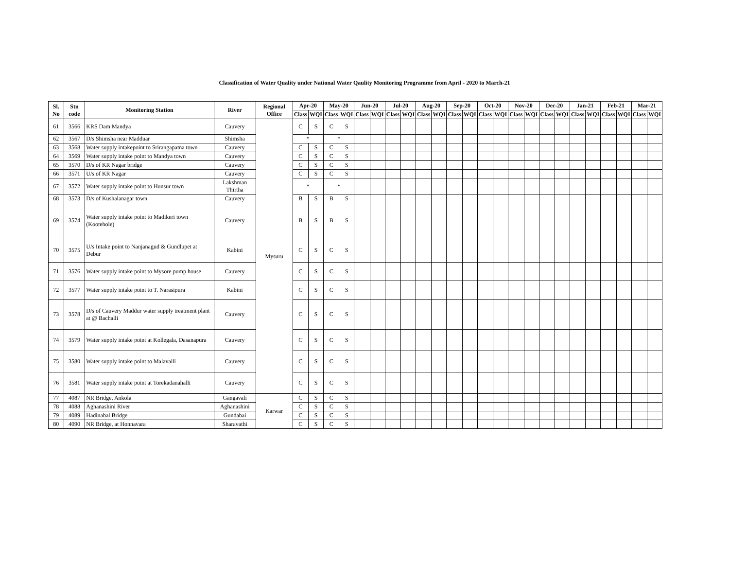Classification of Water Quality under National Water Qaulity Monitoring Programme from April - 2020 to March-21
| Sl. No | Stn code | Monitoring Station | River | Regional Office | Apr-20 | | May-20 | | Jun-20 | | Jul-20 | | Aug-20 | | Sep-20 | | Oct-20 | | Nov-20 | | Dec-20 | | Jan-21 | | Feb-21 | | Mar-21 | |
| --- | --- | --- | --- | --- | --- | --- | --- | --- | --- | --- | --- | --- | --- | --- | --- | --- | --- | --- | --- | --- | --- | --- | --- | --- | --- | --- | --- | --- |
| | | | | | Class | WQI | Class | WQI | Class | WQI | Class | WQI | Class | WQI | Class | WQI | Class | WQI | Class | WQI | Class | WQI | Class | WQI | Class | WQI | Class | WQI |
| 61 | 3566 | KRS Dam Mandya | Cauvery | Mysuru | C | S | C | S | | | | | | | | | | | | | | | | | | | | |
| 62 | 3567 | D/s Shimsha near Madduar | Shimsha | | * | | * | | | | | | | | | | | | | | | | | | | | | |
| 63 | 3568 | Water supply intakepoint to Srirangapatna town | Cauvery | | C | S | C | S | | | | | | | | | | | | | | | | | | | | |
| 64 | 3569 | Water supply intake point to Mandya town | Cauvery | | C | S | C | S | | | | | | | | | | | | | | | | | | | | |
| 65 | 3570 | D/s of KR Nagar bridge | Cauvery | | C | S | C | S | | | | | | | | | | | | | | | | | | | | |
| 66 | 3571 | U/s of KR Nagar | Cauvery | | C | S | C | S | | | | | | | | | | | | | | | | | | | | |
| 67 | 3572 | Water supply intake point to Hunsur town | Lakshman Thirtha | | * | | * | | | | | | | | | | | | | | | | | | | | | |
| 68 | 3573 | D/s of Kushalanagar town | Cauvery | | B | S | B | S | | | | | | | | | | | | | | | | | | | | |
| 69 | 3574 | Water supply intake point to Madikeri town (Kootehole) | Cauvery | | B | S | B | S | | | | | | | | | | | | | | | | | | | | |
| 70 | 3575 | U/s Intake point to Nanjanagud & Gundlupet at Debur | Kabini | | C | S | C | S | | | | | | | | | | | | | | | | | | | | |
| 71 | 3576 | Water supply intake point to Mysore pump house | Cauvery | | C | S | C | S | | | | | | | | | | | | | | | | | | | | |
| 72 | 3577 | Water supply intake point to T. Narasipura | Kabini | | C | S | C | S | | | | | | | | | | | | | | | | | | | | |
| 73 | 3578 | D/s of Cauvery Maddur water supply treatment plant at @ Bachalli | Cauvery | | C | S | C | S | | | | | | | | | | | | | | | | | | | | |
| 74 | 3579 | Water supply intake point at Kollegala, Dasanapura | Cauvery | | C | S | C | S | | | | | | | | | | | | | | | | | | | | |
| 75 | 3580 | Water supply intake point to Malavalli | Cauvery | | C | S | C | S | | | | | | | | | | | | | | | | | | | | |
| 76 | 3581 | Water supply intake point at Torekadanahalli | Cauvery | | C | S | C | S | | | | | | | | | | | | | | | | | | | | |
| 77 | 4087 | NR Bridge, Ankola | Gangavali | Karwar | C | S | C | S | | | | | | | | | | | | | | | | | | | | |
| 78 | 4088 | Aghanashini River | Aghanashini | | C | S | C | S | | | | | | | | | | | | | | | | | | | | |
| 79 | 4089 | Hadinabal Bridge | Gundabai | | C | S | C | S | | | | | | | | | | | | | | | | | | | | |
| 80 | 4090 | NR Bridge, at Honnavara | Sharavathi | | C | S | C | S | | | | | | | | | | | | | | | | | | | | |